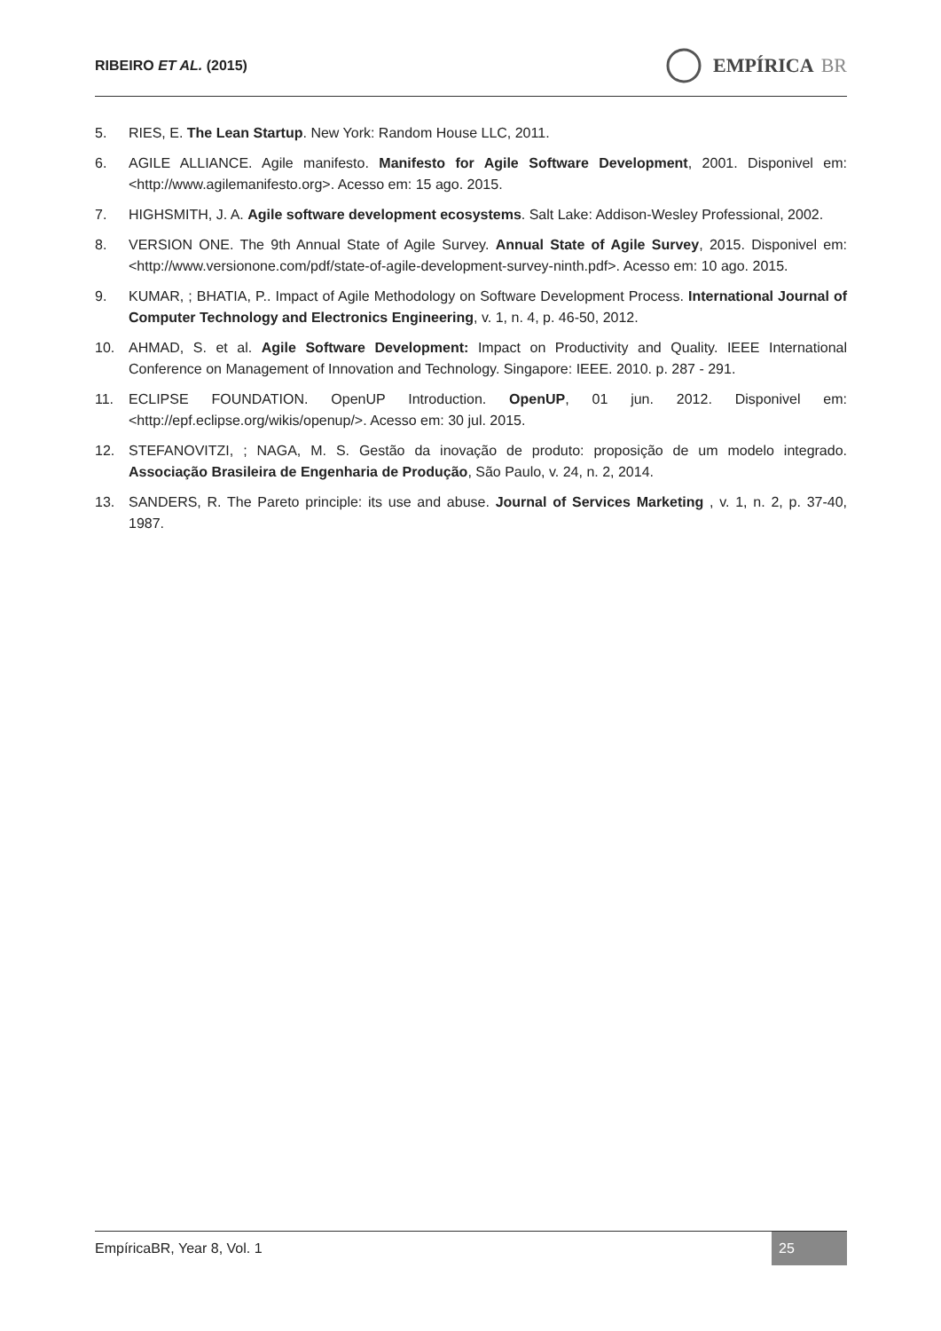RIBEIRO ET AL. (2015)
EMPÍRICA BR
5. RIES, E. The Lean Startup. New York: Random House LLC, 2011.
6. AGILE ALLIANCE. Agile manifesto. Manifesto for Agile Software Development, 2001. Disponivel em: <http://www.agilemanifesto.org>. Acesso em: 15 ago. 2015.
7. HIGHSMITH, J. A. Agile software development ecosystems. Salt Lake: Addison-Wesley Professional, 2002.
8. VERSION ONE. The 9th Annual State of Agile Survey. Annual State of Agile Survey, 2015. Disponivel em: <http://www.versionone.com/pdf/state-of-agile-development-survey-ninth.pdf>. Acesso em: 10 ago. 2015.
9. KUMAR, ; BHATIA, P.. Impact of Agile Methodology on Software Development Process. International Journal of Computer Technology and Electronics Engineering, v. 1, n. 4, p. 46-50, 2012.
10. AHMAD, S. et al. Agile Software Development: Impact on Productivity and Quality. IEEE International Conference on Management of Innovation and Technology. Singapore: IEEE. 2010. p. 287 - 291.
11. ECLIPSE FOUNDATION. OpenUP Introduction. OpenUP, 01 jun. 2012. Disponivel em: <http://epf.eclipse.org/wikis/openup/>. Acesso em: 30 jul. 2015.
12. STEFANOVITZI, ; NAGA, M. S. Gestão da inovação de produto: proposição de um modelo integrado. Associação Brasileira de Engenharia de Produção, São Paulo, v. 24, n. 2, 2014.
13. SANDERS, R. The Pareto principle: its use and abuse. Journal of Services Marketing , v. 1, n. 2, p. 37-40, 1987.
EmpíricaBR, Year 8, Vol. 1
25